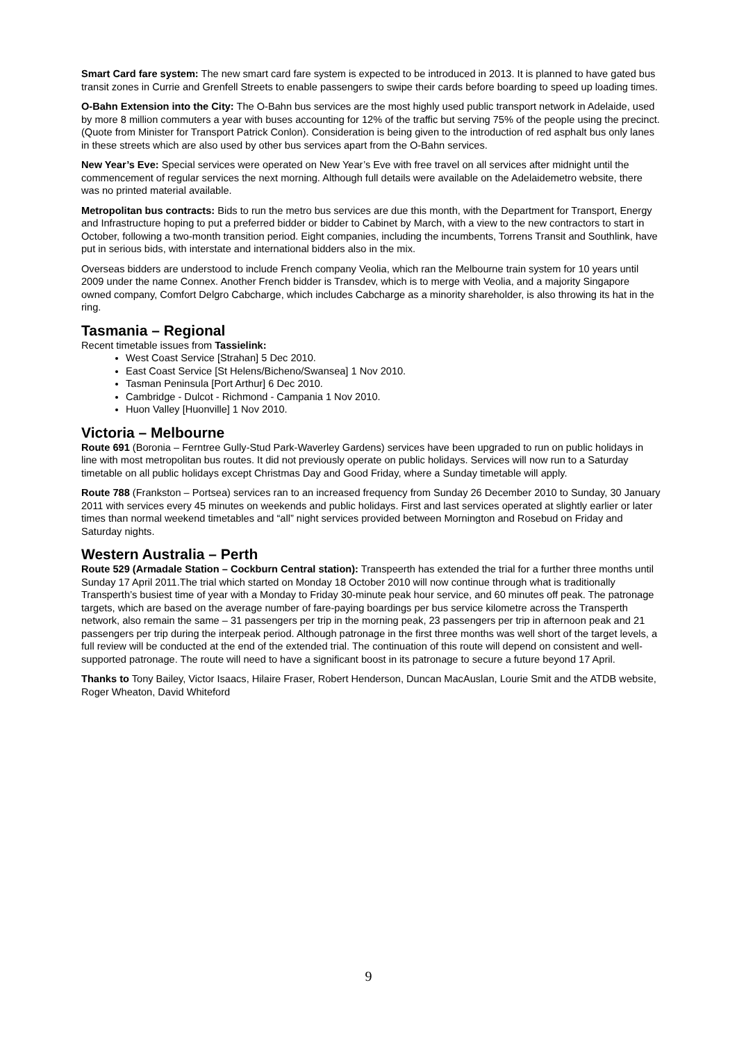Smart Card fare system: The new smart card fare system is expected to be introduced in 2013. It is planned to have gated bus transit zones in Currie and Grenfell Streets to enable passengers to swipe their cards before boarding to speed up loading times.
O-Bahn Extension into the City: The O-Bahn bus services are the most highly used public transport network in Adelaide, used by more 8 million commuters a year with buses accounting for 12% of the traffic but serving 75% of the people using the precinct. (Quote from Minister for Transport Patrick Conlon). Consideration is being given to the introduction of red asphalt bus only lanes in these streets which are also used by other bus services apart from the O-Bahn services.
New Year’s Eve: Special services were operated on New Year’s Eve with free travel on all services after midnight until the commencement of regular services the next morning. Although full details were available on the Adelaidemetro website, there was no printed material available.
Metropolitan bus contracts: Bids to run the metro bus services are due this month, with the Department for Transport, Energy and Infrastructure hoping to put a preferred bidder or bidder to Cabinet by March, with a view to the new contractors to start in October, following a two-month transition period. Eight companies, including the incumbents, Torrens Transit and Southlink, have put in serious bids, with interstate and international bidders also in the mix.
Overseas bidders are understood to include French company Veolia, which ran the Melbourne train system for 10 years until 2009 under the name Connex. Another French bidder is Transdev, which is to merge with Veolia, and a majority Singapore owned company, Comfort Delgro Cabcharge, which includes Cabcharge as a minority shareholder, is also throwing its hat in the ring.
Tasmania – Regional
Recent timetable issues from Tassielink:
West Coast Service [Strahan] 5 Dec 2010.
East Coast Service [St Helens/Bicheno/Swansea] 1 Nov 2010.
Tasman Peninsula [Port Arthur] 6 Dec 2010.
Cambridge - Dulcot - Richmond - Campania 1 Nov 2010.
Huon Valley [Huonville] 1 Nov 2010.
Victoria – Melbourne
Route 691 (Boronia – Ferntree Gully-Stud Park-Waverley Gardens) services have been upgraded to run on public holidays in line with most metropolitan bus routes. It did not previously operate on public holidays. Services will now run to a Saturday timetable on all public holidays except Christmas Day and Good Friday, where a Sunday timetable will apply.
Route 788 (Frankston – Portsea) services ran to an increased frequency from Sunday 26 December 2010 to Sunday, 30 January 2011 with services every 45 minutes on weekends and public holidays. First and last services operated at slightly earlier or later times than normal weekend timetables and “all” night services provided between Mornington and Rosebud on Friday and Saturday nights.
Western Australia – Perth
Route 529 (Armadale Station – Cockburn Central station): Transpeerth has extended the trial for a further three months until Sunday 17 April 2011.The trial which started on Monday 18 October 2010 will now continue through what is traditionally Transperth’s busiest time of year with a Monday to Friday 30-minute peak hour service, and 60 minutes off peak. The patronage targets, which are based on the average number of fare-paying boardings per bus service kilometre across the Transperth network, also remain the same – 31 passengers per trip in the morning peak, 23 passengers per trip in afternoon peak and 21 passengers per trip during the interpeak period. Although patronage in the first three months was well short of the target levels, a full review will be conducted at the end of the extended trial. The continuation of this route will depend on consistent and well-supported patronage. The route will need to have a significant boost in its patronage to secure a future beyond 17 April.
Thanks to Tony Bailey, Victor Isaacs, Hilaire Fraser, Robert Henderson, Duncan MacAuslan, Lourie Smit and the ATDB website, Roger Wheaton, David Whiteford
9